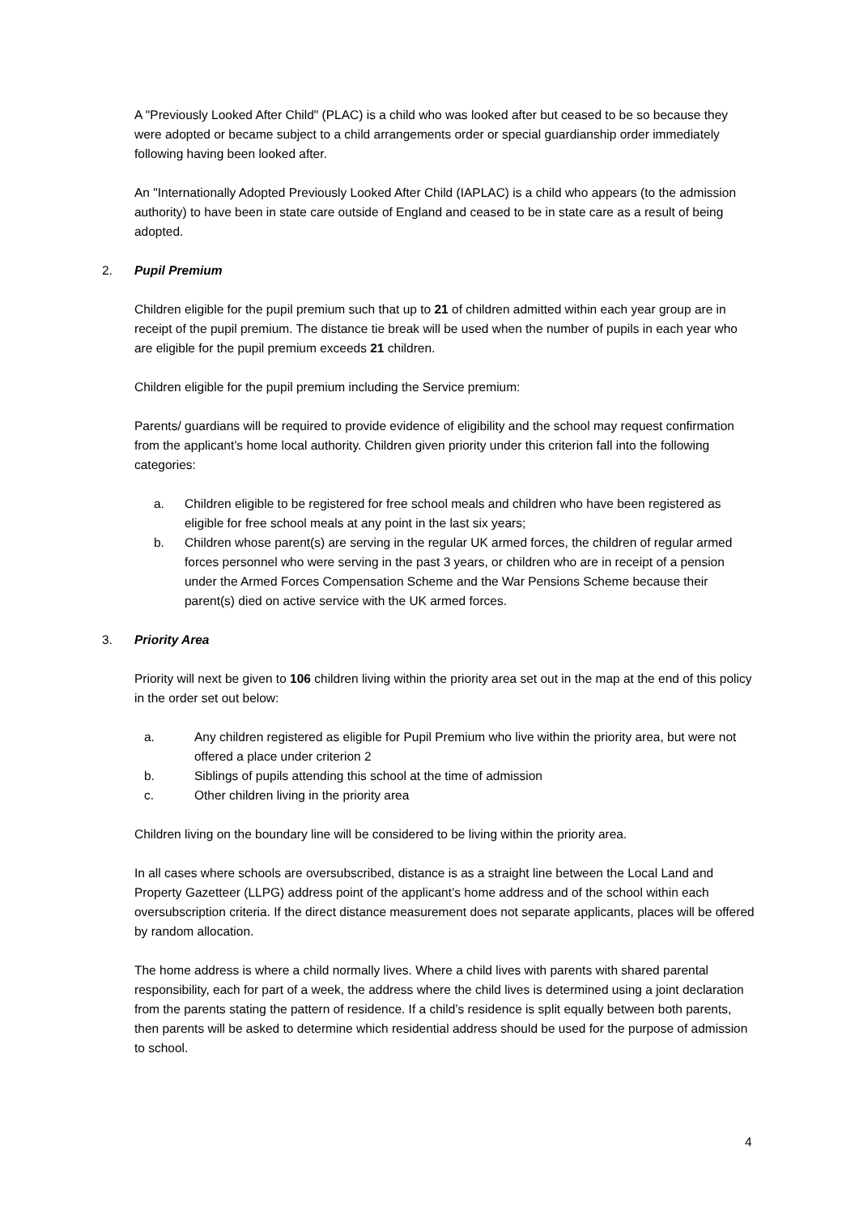A "Previously Looked After Child" (PLAC) is a child who was looked after but ceased to be so because they were adopted or became subject to a child arrangements order or special guardianship order immediately following having been looked after.
An "Internationally Adopted Previously Looked After Child (IAPLAC) is a child who appears (to the admission authority) to have been in state care outside of England and ceased to be in state care as a result of being adopted.
2. Pupil Premium
Children eligible for the pupil premium such that up to 21 of children admitted within each year group are in receipt of the pupil premium. The distance tie break will be used when the number of pupils in each year who are eligible for the pupil premium exceeds 21 children.
Children eligible for the pupil premium including the Service premium:
Parents/ guardians will be required to provide evidence of eligibility and the school may request confirmation from the applicant’s home local authority. Children given priority under this criterion fall into the following categories:
a. Children eligible to be registered for free school meals and children who have been registered as eligible for free school meals at any point in the last six years;
b. Children whose parent(s) are serving in the regular UK armed forces, the children of regular armed forces personnel who were serving in the past 3 years, or children who are in receipt of a pension under the Armed Forces Compensation Scheme and the War Pensions Scheme because their parent(s) died on active service with the UK armed forces.
3. Priority Area
Priority will next be given to 106 children living within the priority area set out in the map at the end of this policy in the order set out below:
a. Any children registered as eligible for Pupil Premium who live within the priority area, but were not offered a place under criterion 2
b. Siblings of pupils attending this school at the time of admission
c. Other children living in the priority area
Children living on the boundary line will be considered to be living within the priority area.
In all cases where schools are oversubscribed, distance is as a straight line between the Local Land and Property Gazetteer (LLPG) address point of the applicant’s home address and of the school within each oversubscription criteria. If the direct distance measurement does not separate applicants, places will be offered by random allocation.
The home address is where a child normally lives. Where a child lives with parents with shared parental responsibility, each for part of a week, the address where the child lives is determined using a joint declaration from the parents stating the pattern of residence. If a child’s residence is split equally between both parents, then parents will be asked to determine which residential address should be used for the purpose of admission to school.
4